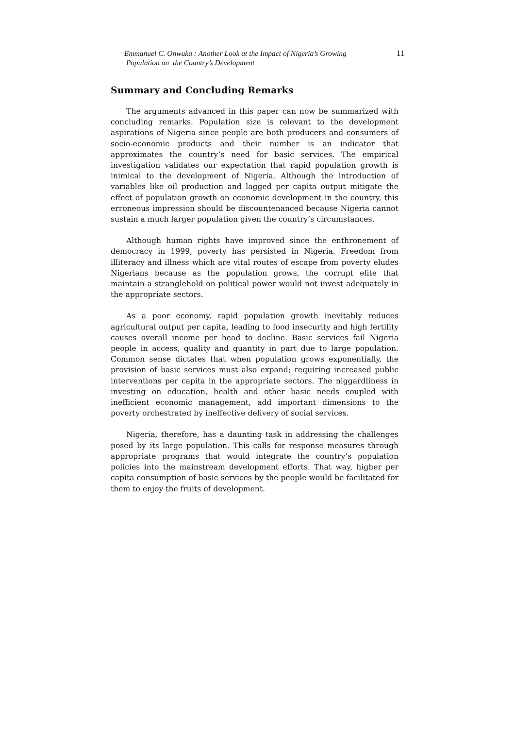Emmanuel C. Onwuka : Another Look at the Impact of Nigeria’s Growing
Population on the Country’s Development
11
Summary and Concluding Remarks
The arguments advanced in this paper can now be summarized with concluding remarks. Population size is relevant to the development aspirations of Nigeria since people are both producers and consumers of socio-economic products and their number is an indicator that approximates the country’s need for basic services. The empirical investigation validates our expectation that rapid population growth is inimical to the development of Nigeria. Although the introduction of variables like oil production and lagged per capita output mitigate the effect of population growth on economic development in the country, this erroneous impression should be discountenanced because Nigeria cannot sustain a much larger population given the country’s circumstances.
Although human rights have improved since the enthronement of democracy in 1999, poverty has persisted in Nigeria. Freedom from illiteracy and illness which are vital routes of escape from poverty eludes Nigerians because as the population grows, the corrupt elite that maintain a stranglehold on political power would not invest adequately in the appropriate sectors.
As a poor economy, rapid population growth inevitably reduces agricultural output per capita, leading to food insecurity and high fertility causes overall income per head to decline. Basic services fail Nigeria people in access, quality and quantity in part due to large population. Common sense dictates that when population grows exponentially, the provision of basic services must also expand; requiring increased public interventions per capita in the appropriate sectors. The niggardliness in investing on education, health and other basic needs coupled with inefficient economic management, add important dimensions to the poverty orchestrated by ineffective delivery of social services.
Nigeria, therefore, has a daunting task in addressing the challenges posed by its large population. This calls for response measures through appropriate programs that would integrate the country’s population policies into the mainstream development efforts. That way, higher per capita consumption of basic services by the people would be facilitated for them to enjoy the fruits of development.